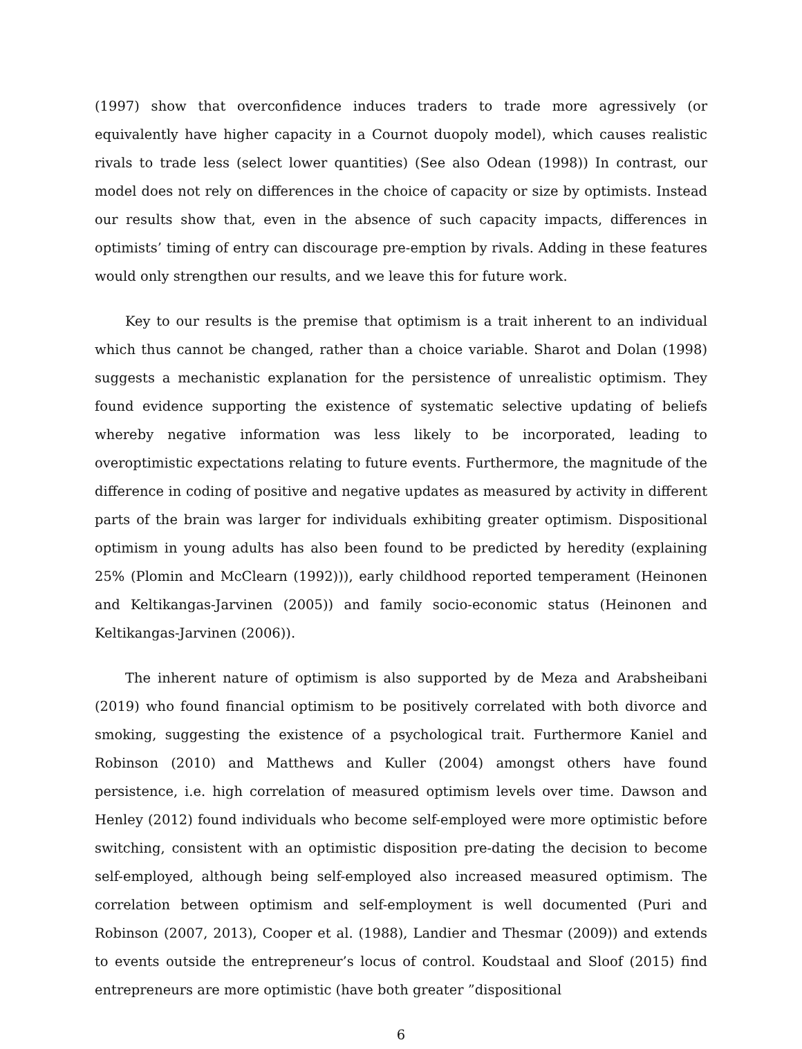(1997) show that overconfidence induces traders to trade more agressively (or equivalently have higher capacity in a Cournot duopoly model), which causes realistic rivals to trade less (select lower quantities) (See also Odean (1998)) In contrast, our model does not rely on differences in the choice of capacity or size by optimists. Instead our results show that, even in the absence of such capacity impacts, differences in optimists’ timing of entry can discourage pre-emption by rivals. Adding in these features would only strengthen our results, and we leave this for future work.
Key to our results is the premise that optimism is a trait inherent to an individual which thus cannot be changed, rather than a choice variable. Sharot and Dolan (1998) suggests a mechanistic explanation for the persistence of unrealistic optimism. They found evidence supporting the existence of systematic selective updating of beliefs whereby negative information was less likely to be incorporated, leading to overoptimistic expectations relating to future events. Furthermore, the magnitude of the difference in coding of positive and negative updates as measured by activity in different parts of the brain was larger for individuals exhibiting greater optimism. Dispositional optimism in young adults has also been found to be predicted by heredity (explaining 25% (Plomin and McClearn (1992))), early childhood reported temperament (Heinonen and Keltikangas-Jarvinen (2005)) and family socio-economic status (Heinonen and Keltikangas-Jarvinen (2006)).
The inherent nature of optimism is also supported by de Meza and Arabsheibani (2019) who found financial optimism to be positively correlated with both divorce and smoking, suggesting the existence of a psychological trait. Furthermore Kaniel and Robinson (2010) and Matthews and Kuller (2004) amongst others have found persistence, i.e. high correlation of measured optimism levels over time. Dawson and Henley (2012) found individuals who become self-employed were more optimistic before switching, consistent with an optimistic disposition pre-dating the decision to become self-employed, although being self-employed also increased measured optimism. The correlation between optimism and self-employment is well documented (Puri and Robinson (2007, 2013), Cooper et al. (1988), Landier and Thesmar (2009)) and extends to events outside the entrepreneur’s locus of control. Koudstaal and Sloof (2015) find entrepreneurs are more optimistic (have both greater ”dispositional
6